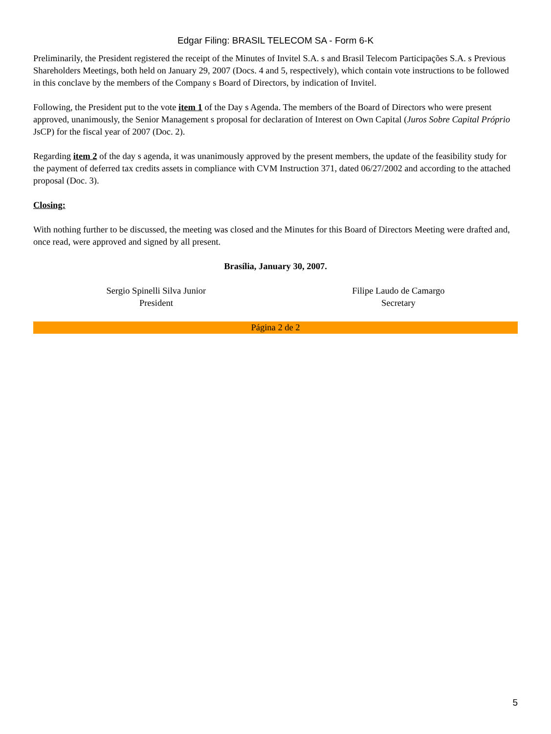Edgar Filing: BRASIL TELECOM SA - Form 6-K
Preliminarily, the President registered the receipt of the Minutes of Invitel S.A. s and Brasil Telecom Participações S.A. s Previous Shareholders Meetings, both held on January 29, 2007 (Docs. 4 and 5, respectively), which contain vote instructions to be followed in this conclave by the members of the Company s Board of Directors, by indication of Invitel.
Following, the President put to the vote item 1 of the Day s Agenda. The members of the Board of Directors who were present approved, unanimously, the Senior Management s proposal for declaration of Interest on Own Capital (Juros Sobre Capital Próprio JsCP) for the fiscal year of 2007 (Doc. 2).
Regarding item 2 of the day s agenda, it was unanimously approved by the present members, the update of the feasibility study for the payment of deferred tax credits assets in compliance with CVM Instruction 371, dated 06/27/2002 and according to the attached proposal (Doc. 3).
Closing:
With nothing further to be discussed, the meeting was closed and the Minutes for this Board of Directors Meeting were drafted and, once read, were approved and signed by all present.
Brasília, January 30, 2007.
Sergio Spinelli Silva Junior
President
Filipe Laudo de Camargo
Secretary
Página 2 de 2
5